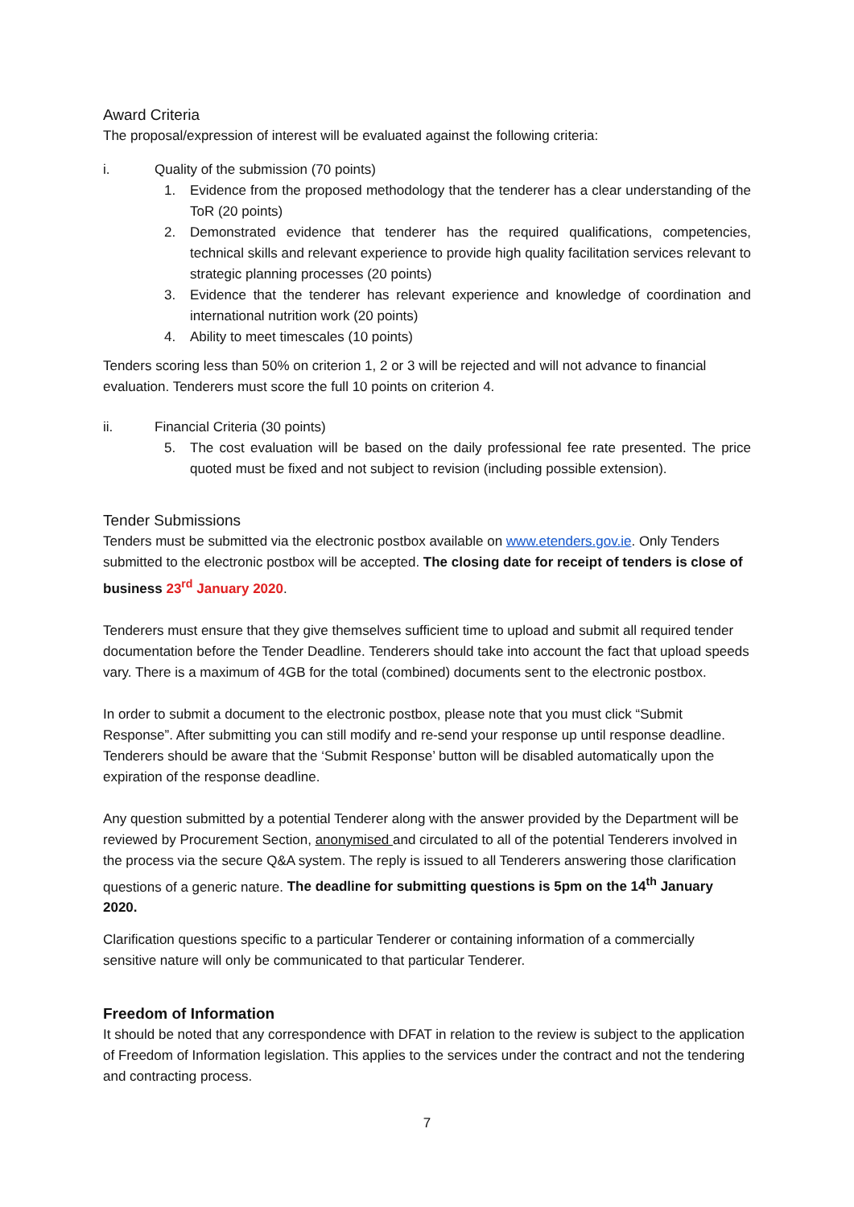Award Criteria
The proposal/expression of interest will be evaluated against the following criteria:
i. Quality of the submission (70 points)
1. Evidence from the proposed methodology that the tenderer has a clear understanding of the ToR (20 points)
2. Demonstrated evidence that tenderer has the required qualifications, competencies, technical skills and relevant experience to provide high quality facilitation services relevant to strategic planning processes (20 points)
3. Evidence that the tenderer has relevant experience and knowledge of coordination and international nutrition work (20 points)
4. Ability to meet timescales (10 points)
Tenders scoring less than 50% on criterion 1, 2 or 3 will be rejected and will not advance to financial evaluation. Tenderers must score the full 10 points on criterion 4.
ii. Financial Criteria (30 points)
5. The cost evaluation will be based on the daily professional fee rate presented. The price quoted must be fixed and not subject to revision (including possible extension).
Tender Submissions
Tenders must be submitted via the electronic postbox available on www.etenders.gov.ie. Only Tenders submitted to the electronic postbox will be accepted. The closing date for receipt of tenders is close of business 23<sup>rd</sup> January 2020.
Tenderers must ensure that they give themselves sufficient time to upload and submit all required tender documentation before the Tender Deadline. Tenderers should take into account the fact that upload speeds vary. There is a maximum of 4GB for the total (combined) documents sent to the electronic postbox.
In order to submit a document to the electronic postbox, please note that you must click “Submit Response”. After submitting you can still modify and re-send your response up until response deadline. Tenderers should be aware that the ‘Submit Response’ button will be disabled automatically upon the expiration of the response deadline.
Any question submitted by a potential Tenderer along with the answer provided by the Department will be reviewed by Procurement Section, anonymised and circulated to all of the potential Tenderers involved in the process via the secure Q&A system. The reply is issued to all Tenderers answering those clarification questions of a generic nature. The deadline for submitting questions is 5pm on the 14<sup>th</sup> January 2020.
Clarification questions specific to a particular Tenderer or containing information of a commercially sensitive nature will only be communicated to that particular Tenderer.
Freedom of Information
It should be noted that any correspondence with DFAT in relation to the review is subject to the application of Freedom of Information legislation. This applies to the services under the contract and not the tendering and contracting process.
7